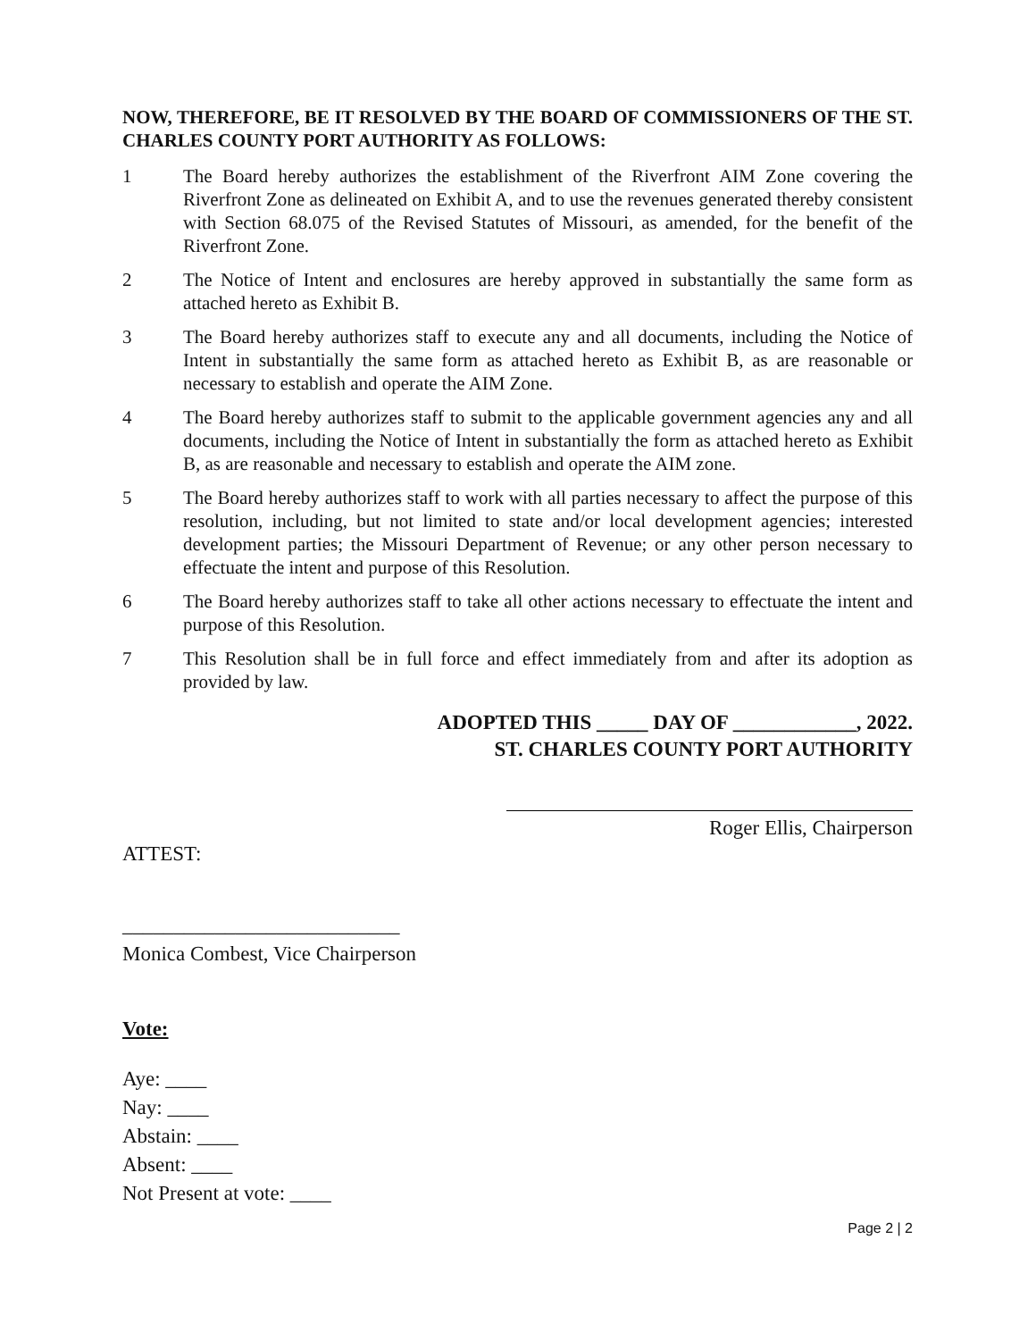NOW, THEREFORE, BE IT RESOLVED BY THE BOARD OF COMMISSIONERS OF THE ST. CHARLES COUNTY PORT AUTHORITY AS FOLLOWS:
1 The Board hereby authorizes the establishment of the Riverfront AIM Zone covering the Riverfront Zone as delineated on Exhibit A, and to use the revenues generated thereby consistent with Section 68.075 of the Revised Statutes of Missouri, as amended, for the benefit of the Riverfront Zone.
2 The Notice of Intent and enclosures are hereby approved in substantially the same form as attached hereto as Exhibit B.
3 The Board hereby authorizes staff to execute any and all documents, including the Notice of Intent in substantially the same form as attached hereto as Exhibit B, as are reasonable or necessary to establish and operate the AIM Zone.
4 The Board hereby authorizes staff to submit to the applicable government agencies any and all documents, including the Notice of Intent in substantially the form as attached hereto as Exhibit B, as are reasonable and necessary to establish and operate the AIM zone.
5 The Board hereby authorizes staff to work with all parties necessary to affect the purpose of this resolution, including, but not limited to state and/or local development agencies; interested development parties; the Missouri Department of Revenue; or any other person necessary to effectuate the intent and purpose of this Resolution.
6 The Board hereby authorizes staff to take all other actions necessary to effectuate the intent and purpose of this Resolution.
7 This Resolution shall be in full force and effect immediately from and after its adoption as provided by law.
ADOPTED THIS _____ DAY OF ____________, 2022.
ST. CHARLES COUNTY PORT AUTHORITY
Roger Ellis, Chairperson
ATTEST:
___________________________
Monica Combest, Vice Chairperson
Vote:
Aye: ____
Nay: ____
Abstain: ____
Absent: ____
Not Present at vote: ____
Page 2 | 2